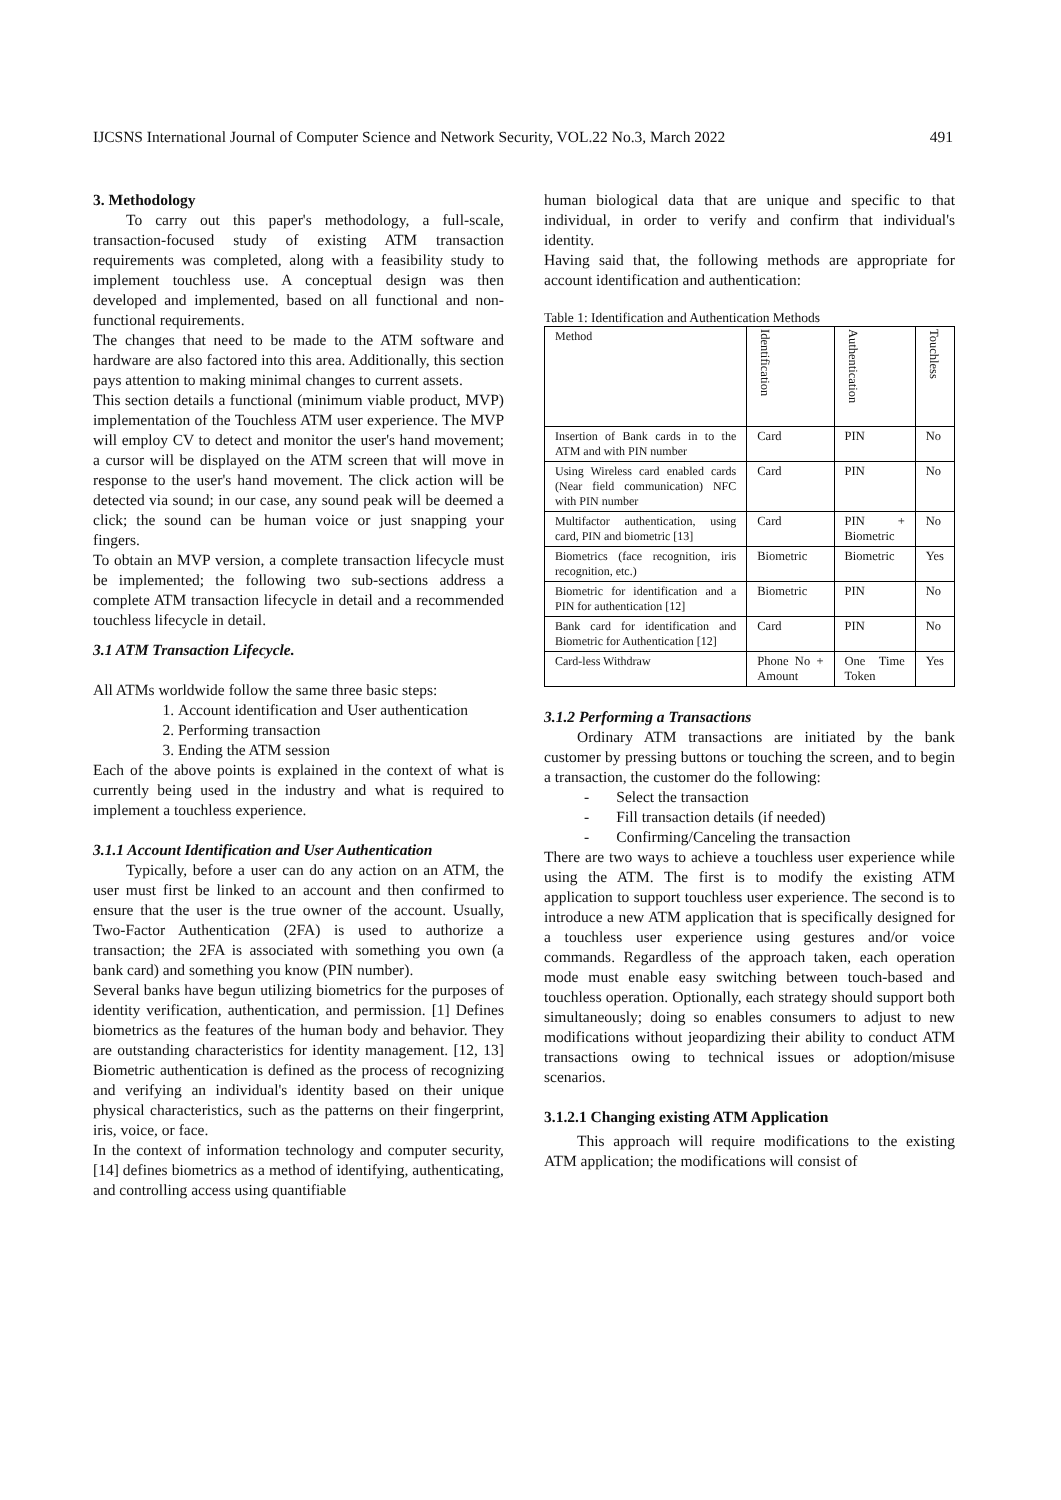IJCSNS International Journal of Computer Science and Network Security, VOL.22 No.3, March 2022 491
3. Methodology
To carry out this paper's methodology, a full-scale, transaction-focused study of existing ATM transaction requirements was completed, along with a feasibility study to implement touchless use. A conceptual design was then developed and implemented, based on all functional and non-functional requirements.
The changes that need to be made to the ATM software and hardware are also factored into this area. Additionally, this section pays attention to making minimal changes to current assets.
This section details a functional (minimum viable product, MVP) implementation of the Touchless ATM user experience. The MVP will employ CV to detect and monitor the user's hand movement; a cursor will be displayed on the ATM screen that will move in response to the user's hand movement. The click action will be detected via sound; in our case, any sound peak will be deemed a click; the sound can be human voice or just snapping your fingers.
To obtain an MVP version, a complete transaction lifecycle must be implemented; the following two sub-sections address a complete ATM transaction lifecycle in detail and a recommended touchless lifecycle in detail.
3.1 ATM Transaction Lifecycle.
All ATMs worldwide follow the same three basic steps:
1. Account identification and User authentication
2. Performing transaction
3. Ending the ATM session
Each of the above points is explained in the context of what is currently being used in the industry and what is required to implement a touchless experience.
3.1.1 Account Identification and User Authentication
Typically, before a user can do any action on an ATM, the user must first be linked to an account and then confirmed to ensure that the user is the true owner of the account. Usually, Two-Factor Authentication (2FA) is used to authorize a transaction; the 2FA is associated with something you own (a bank card) and something you know (PIN number).
Several banks have begun utilizing biometrics for the purposes of identity verification, authentication, and permission. [1] Defines biometrics as the features of the human body and behavior. They are outstanding characteristics for identity management. [12, 13] Biometric authentication is defined as the process of recognizing and verifying an individual's identity based on their unique physical characteristics, such as the patterns on their fingerprint, iris, voice, or face.
In the context of information technology and computer security, [14] defines biometrics as a method of identifying, authenticating, and controlling access using quantifiable
human biological data that are unique and specific to that individual, in order to verify and confirm that individual's identity.
Having said that, the following methods are appropriate for account identification and authentication:
Table 1: Identification and Authentication Methods
| Method | Identification | Authentication | Touchless |
| Insertion of Bank cards in to the ATM and with PIN number | Card | PIN | No |
| Using Wireless card enabled cards (Near field communication) NFC with PIN number | Card | PIN | No |
| Multifactor authentication, using card, PIN and biometric [13] | Card | PIN + Biometric | No |
| Biometrics (face recognition, iris recognition, etc.) | Biometric | Biometric | Yes |
| Biometric for identification and a PIN for authentication [12] | Biometric | PIN | No |
| Bank card for identification and Biometric for Authentication [12] | Card | PIN | No |
| Card-less Withdraw | Phone No + Amount | One Time Token | Yes |
3.1.2 Performing a Transactions
Ordinary ATM transactions are initiated by the bank customer by pressing buttons or touching the screen, and to begin a transaction, the customer do the following:
- Select the transaction
- Fill transaction details (if needed)
- Confirming/Canceling the transaction
There are two ways to achieve a touchless user experience while using the ATM. The first is to modify the existing ATM application to support touchless user experience. The second is to introduce a new ATM application that is specifically designed for a touchless user experience using gestures and/or voice commands. Regardless of the approach taken, each operation mode must enable easy switching between touch-based and touchless operation. Optionally, each strategy should support both simultaneously; doing so enables consumers to adjust to new modifications without jeopardizing their ability to conduct ATM transactions owing to technical issues or adoption/misuse scenarios.
3.1.2.1 Changing existing ATM Application
This approach will require modifications to the existing ATM application; the modifications will consist of